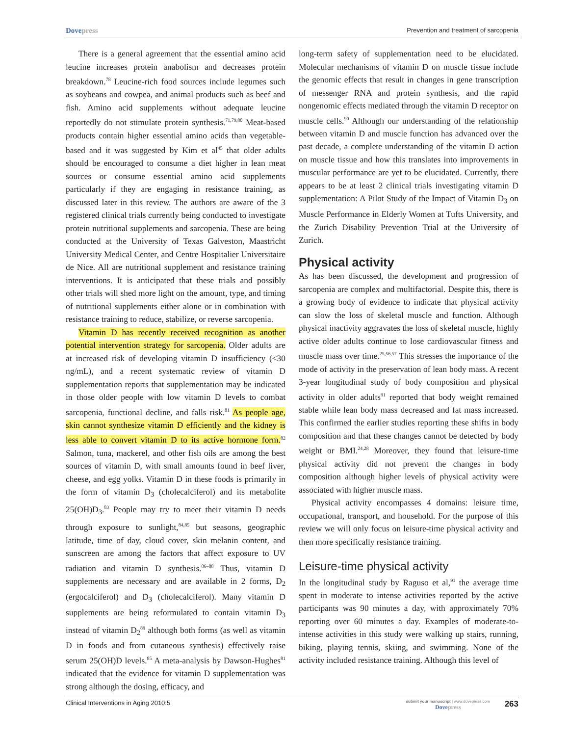Dovepress
Prevention and treatment of sarcopenia
There is a general agreement that the essential amino acid leucine increases protein anabolism and decreases protein breakdown.<sup>78</sup> Leucine-rich food sources include legumes such as soybeans and cowpea, and animal products such as beef and fish. Amino acid supplements without adequate leucine reportedly do not stimulate protein synthesis.<sup>71,79,80</sup> Meat-based products contain higher essential amino acids than vegetable-based and it was suggested by Kim et al<sup>45</sup> that older adults should be encouraged to consume a diet higher in lean meat sources or consume essential amino acid supplements particularly if they are engaging in resistance training, as discussed later in this review. The authors are aware of the 3 registered clinical trials currently being conducted to investigate protein nutritional supplements and sarcopenia. These are being conducted at the University of Texas Galveston, Maastricht University Medical Center, and Centre Hospitalier Universitaire de Nice. All are nutritional supplement and resistance training interventions. It is anticipated that these trials and possibly other trials will shed more light on the amount, type, and timing of nutritional supplements either alone or in combination with resistance training to reduce, stabilize, or reverse sarcopenia.
Vitamin D has recently received recognition as another potential intervention strategy for sarcopenia. Older adults are at increased risk of developing vitamin D insufficiency (<30 ng/mL), and a recent systematic review of vitamin D supplementation reports that supplementation may be indicated in those older people with low vitamin D levels to combat sarcopenia, functional decline, and falls risk.<sup>81</sup> As people age, skin cannot synthesize vitamin D efficiently and the kidney is less able to convert vitamin D to its active hormone form.<sup>82</sup> Salmon, tuna, mackerel, and other fish oils are among the best sources of vitamin D, with small amounts found in beef liver, cheese, and egg yolks. Vitamin D in these foods is primarily in the form of vitamin D<sub>3</sub> (cholecalciferol) and its metabolite 25(OH)D<sub>3</sub>.<sup>83</sup> People may try to meet their vitamin D needs through exposure to sunlight,<sup>84,85</sup> but seasons, geographic latitude, time of day, cloud cover, skin melanin content, and sunscreen are among the factors that affect exposure to UV radiation and vitamin D synthesis.<sup>86–88</sup> Thus, vitamin D supplements are necessary and are available in 2 forms, D<sub>2</sub> (ergocalciferol) and D<sub>3</sub> (cholecalciferol). Many vitamin D supplements are being reformulated to contain vitamin D<sub>3</sub> instead of vitamin D<sub>2</sub><sup>89</sup> although both forms (as well as vitamin D in foods and from cutaneous synthesis) effectively raise serum 25(OH)D levels.<sup>85</sup> A meta-analysis by Dawson-Hughes<sup>81</sup> indicated that the evidence for vitamin D supplementation was strong although the dosing, efficacy, and
long-term safety of supplementation need to be elucidated. Molecular mechanisms of vitamin D on muscle tissue include the genomic effects that result in changes in gene transcription of messenger RNA and protein synthesis, and the rapid nongenomic effects mediated through the vitamin D receptor on muscle cells.<sup>90</sup> Although our understanding of the relationship between vitamin D and muscle function has advanced over the past decade, a complete understanding of the vitamin D action on muscle tissue and how this translates into improvements in muscular performance are yet to be elucidated. Currently, there appears to be at least 2 clinical trials investigating vitamin D supplementation: A Pilot Study of the Impact of Vitamin D<sub>3</sub> on Muscle Performance in Elderly Women at Tufts University, and the Zurich Disability Prevention Trial at the University of Zurich.
Physical activity
As has been discussed, the development and progression of sarcopenia are complex and multifactorial. Despite this, there is a growing body of evidence to indicate that physical activity can slow the loss of skeletal muscle and function. Although physical inactivity aggravates the loss of skeletal muscle, highly active older adults continue to lose cardiovascular fitness and muscle mass over time.<sup>25,56,57</sup> This stresses the importance of the mode of activity in the preservation of lean body mass. A recent 3-year longitudinal study of body composition and physical activity in older adults<sup>91</sup> reported that body weight remained stable while lean body mass decreased and fat mass increased. This confirmed the earlier studies reporting these shifts in body composition and that these changes cannot be detected by body weight or BMI.<sup>24,28</sup> Moreover, they found that leisure-time physical activity did not prevent the changes in body composition although higher levels of physical activity were associated with higher muscle mass.
Physical activity encompasses 4 domains: leisure time, occupational, transport, and household. For the purpose of this review we will only focus on leisure-time physical activity and then more specifically resistance training.
Leisure-time physical activity
In the longitudinal study by Raguso et al,<sup>91</sup> the average time spent in moderate to intense activities reported by the active participants was 90 minutes a day, with approximately 70% reporting over 60 minutes a day. Examples of moderate-to-intense activities in this study were walking up stairs, running, biking, playing tennis, skiing, and swimming. None of the activity included resistance training. Although this level of
Clinical Interventions in Aging 2010:5
submit your manuscript | www.dovepress.com
Dovepress
263